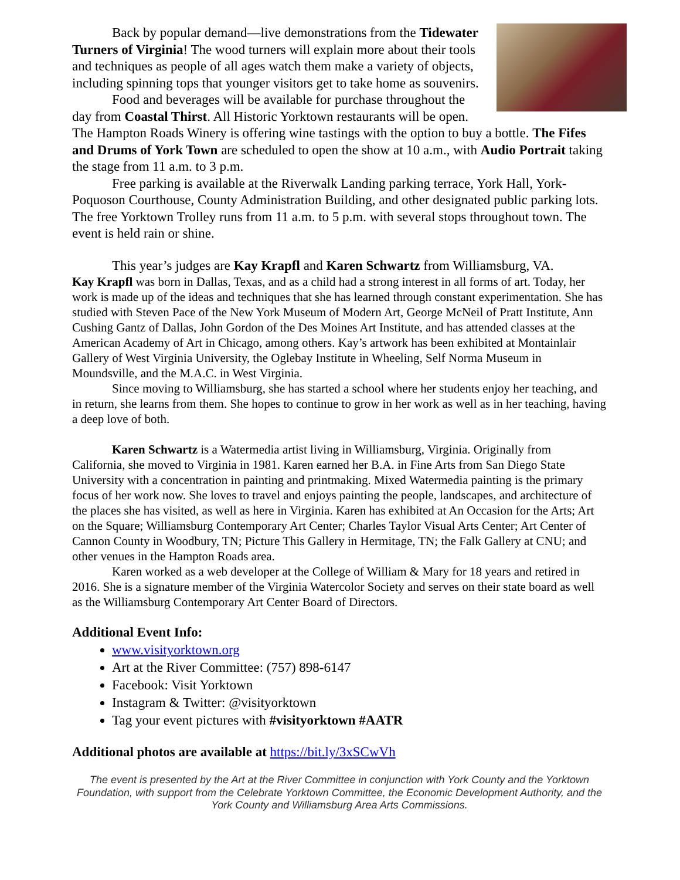Back by popular demand—live demonstrations from the Tidewater Turners of Virginia! The wood turners will explain more about their tools and techniques as people of all ages watch them make a variety of objects, including spinning tops that younger visitors get to take home as souvenirs.
Food and beverages will be available for purchase throughout the day from Coastal Thirst. All Historic Yorktown restaurants will be open. The Hampton Roads Winery is offering wine tastings with the option to buy a bottle. The Fifes and Drums of York Town are scheduled to open the show at 10 a.m., with Audio Portrait taking the stage from 11 a.m. to 3 p.m.
Free parking is available at the Riverwalk Landing parking terrace, York Hall, York-Poquoson Courthouse, County Administration Building, and other designated public parking lots. The free Yorktown Trolley runs from 11 a.m. to 5 p.m. with several stops throughout town. The event is held rain or shine.
This year’s judges are Kay Krapfl and Karen Schwartz from Williamsburg, VA.
Kay Krapfl was born in Dallas, Texas, and as a child had a strong interest in all forms of art. Today, her work is made up of the ideas and techniques that she has learned through constant experimentation. She has studied with Steven Pace of the New York Museum of Modern Art, George McNeil of Pratt Institute, Ann Cushing Gantz of Dallas, John Gordon of the Des Moines Art Institute, and has attended classes at the American Academy of Art in Chicago, among others. Kay’s artwork has been exhibited at Montainlair Gallery of West Virginia University, the Oglebay Institute in Wheeling, Self Norma Museum in Moundsville, and the M.A.C. in West Virginia.
Since moving to Williamsburg, she has started a school where her students enjoy her teaching, and in return, she learns from them. She hopes to continue to grow in her work as well as in her teaching, having a deep love of both.
Karen Schwartz is a Watermedia artist living in Williamsburg, Virginia. Originally from California, she moved to Virginia in 1981. Karen earned her B.A. in Fine Arts from San Diego State University with a concentration in painting and printmaking. Mixed Watermedia painting is the primary focus of her work now. She loves to travel and enjoys painting the people, landscapes, and architecture of the places she has visited, as well as here in Virginia. Karen has exhibited at An Occasion for the Arts; Art on the Square; Williamsburg Contemporary Art Center; Charles Taylor Visual Arts Center; Art Center of Cannon County in Woodbury, TN; Picture This Gallery in Hermitage, TN; the Falk Gallery at CNU; and other venues in the Hampton Roads area.
Karen worked as a web developer at the College of William & Mary for 18 years and retired in 2016. She is a signature member of the Virginia Watercolor Society and serves on their state board as well as the Williamsburg Contemporary Art Center Board of Directors.
Additional Event Info:
www.visityorktown.org
Art at the River Committee: (757) 898-6147
Facebook: Visit Yorktown
Instagram & Twitter: @visityorktown
Tag your event pictures with #visityorktown #AATR
Additional photos are available at https://bit.ly/3xSCwVh
The event is presented by the Art at the River Committee in conjunction with York County and the Yorktown Foundation, with support from the Celebrate Yorktown Committee, the Economic Development Authority, and the York County and Williamsburg Area Arts Commissions.